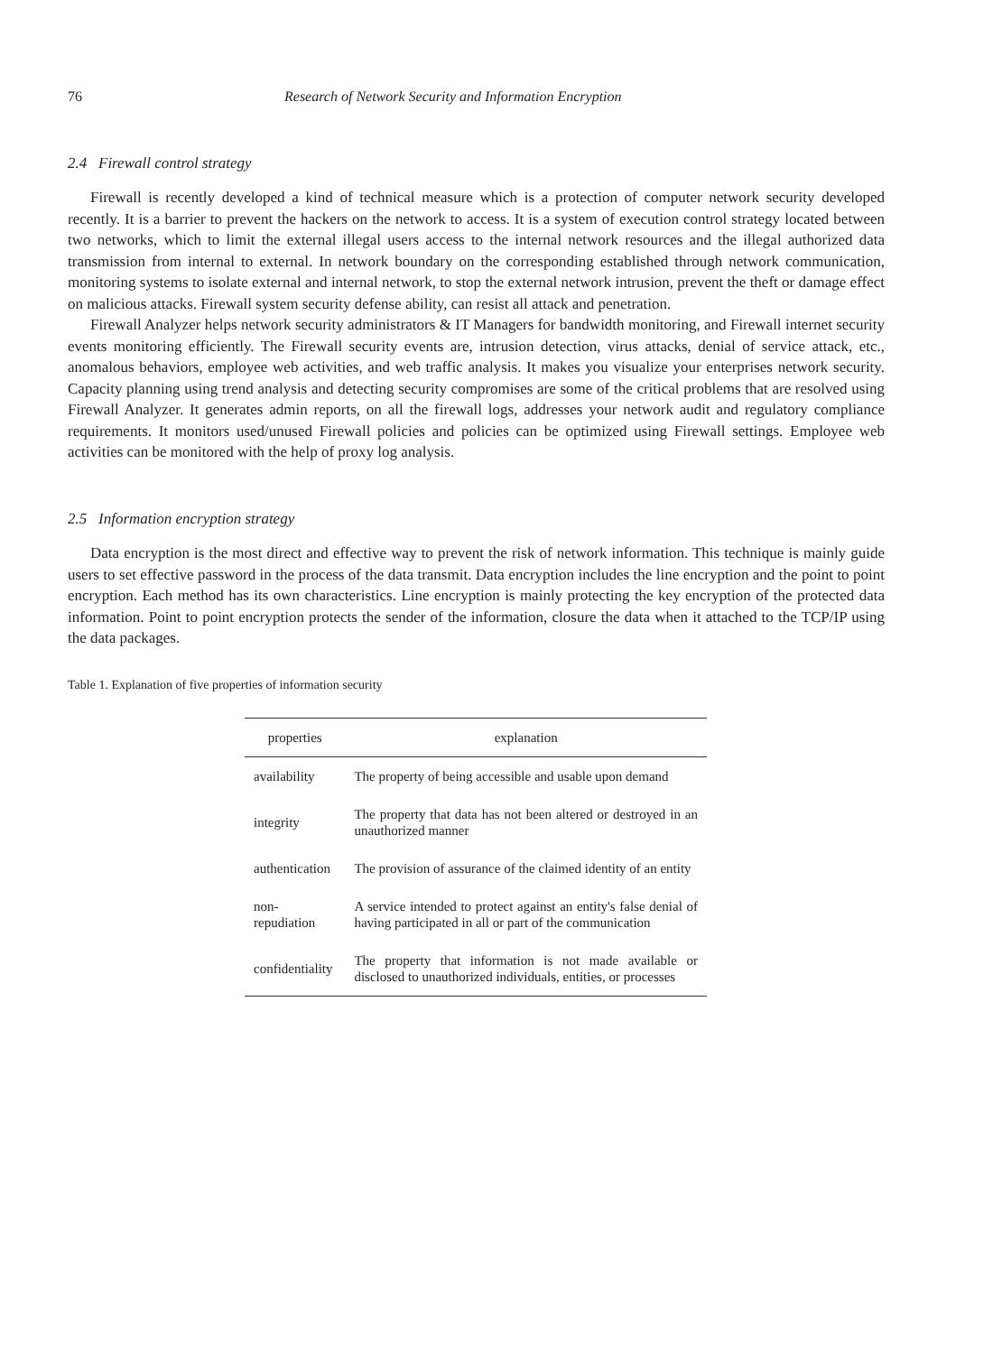76 Research of Network Security and Information Encryption
2.4 Firewall control strategy
Firewall is recently developed a kind of technical measure which is a protection of computer network security developed recently. It is a barrier to prevent the hackers on the network to access. It is a system of execution control strategy located between two networks, which to limit the external illegal users access to the internal network resources and the illegal authorized data transmission from internal to external. In network boundary on the corresponding established through network communication, monitoring systems to isolate external and internal network, to stop the external network intrusion, prevent the theft or damage effect on malicious attacks. Firewall system security defense ability, can resist all attack and penetration.
Firewall Analyzer helps network security administrators & IT Managers for bandwidth monitoring, and Firewall internet security events monitoring efficiently. The Firewall security events are, intrusion detection, virus attacks, denial of service attack, etc., anomalous behaviors, employee web activities, and web traffic analysis. It makes you visualize your enterprises network security. Capacity planning using trend analysis and detecting security compromises are some of the critical problems that are resolved using Firewall Analyzer. It generates admin reports, on all the firewall logs, addresses your network audit and regulatory compliance requirements. It monitors used/unused Firewall policies and policies can be optimized using Firewall settings. Employee web activities can be monitored with the help of proxy log analysis.
2.5 Information encryption strategy
Data encryption is the most direct and effective way to prevent the risk of network information. This technique is mainly guide users to set effective password in the process of the data transmit. Data encryption includes the line encryption and the point to point encryption. Each method has its own characteristics. Line encryption is mainly protecting the key encryption of the protected data information. Point to point encryption protects the sender of the information, closure the data when it attached to the TCP/IP using the data packages.
Table 1. Explanation of five properties of information security
| properties | explanation |
| --- | --- |
| availability | The property of being accessible and usable upon demand |
| integrity | The property that data has not been altered or destroyed in an unauthorized manner |
| authentication | The provision of assurance of the claimed identity of an entity |
| non-repudiation | A service intended to protect against an entity's false denial of having participated in all or part of the communication |
| confidentiality | The property that information is not made available or disclosed to unauthorized individuals, entities, or processes |